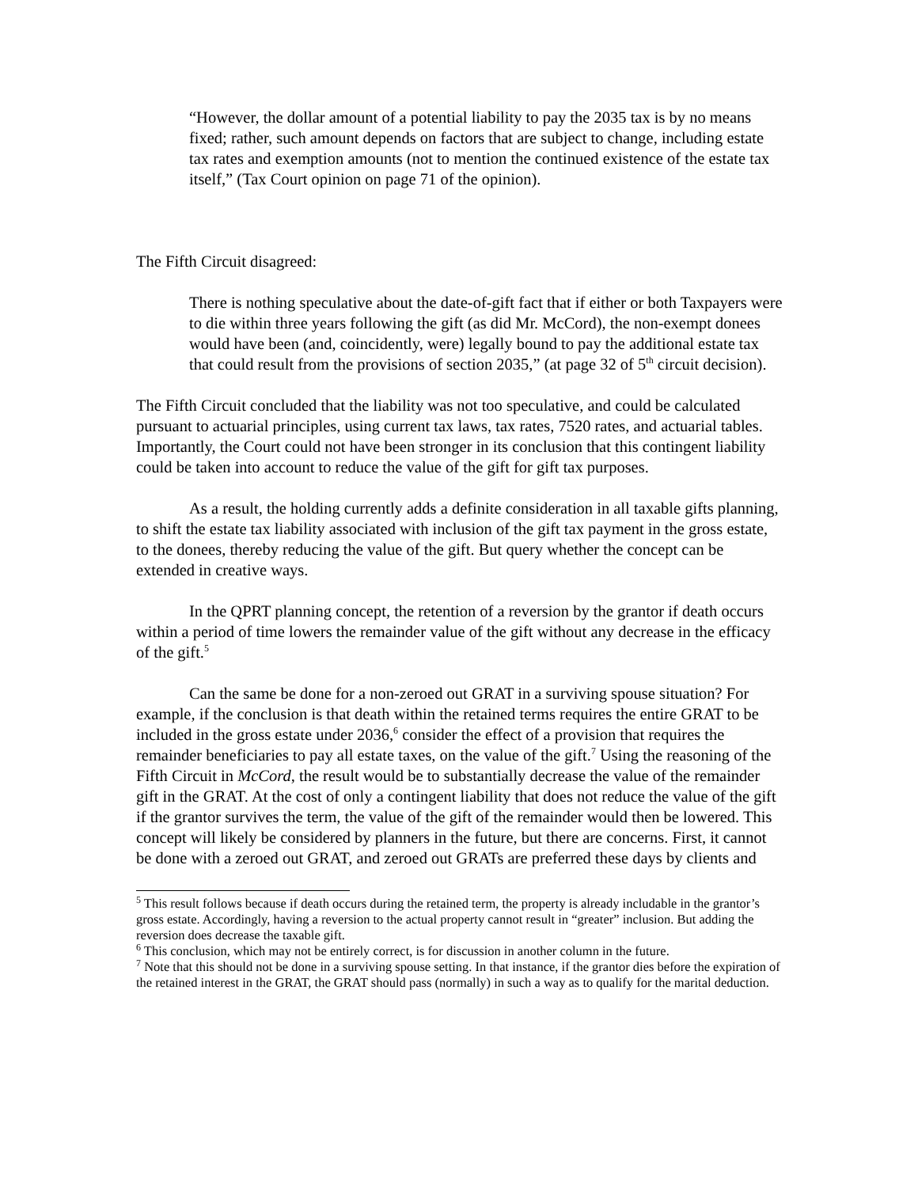“However, the dollar amount of a potential liability to pay the 2035 tax is by no means fixed; rather, such amount depends on factors that are subject to change, including estate tax rates and exemption amounts (not to mention the continued existence of the estate tax itself,” (Tax Court opinion on page 71 of the opinion).
The Fifth Circuit disagreed:
There is nothing speculative about the date-of-gift fact that if either or both Taxpayers were to die within three years following the gift (as did Mr. McCord), the non-exempt donees would have been (and, coincidently, were) legally bound to pay the additional estate tax that could result from the provisions of section 2035,” (at page 32 of 5<sup>th</sup> circuit decision).
The Fifth Circuit concluded that the liability was not too speculative, and could be calculated pursuant to actuarial principles, using current tax laws, tax rates, 7520 rates, and actuarial tables. Importantly, the Court could not have been stronger in its conclusion that this contingent liability could be taken into account to reduce the value of the gift for gift tax purposes.
As a result, the holding currently adds a definite consideration in all taxable gifts planning, to shift the estate tax liability associated with inclusion of the gift tax payment in the gross estate, to the donees, thereby reducing the value of the gift. But query whether the concept can be extended in creative ways.
In the QPRT planning concept, the retention of a reversion by the grantor if death occurs within a period of time lowers the remainder value of the gift without any decrease in the efficacy of the gift.<sup>5</sup>
Can the same be done for a non-zeroed out GRAT in a surviving spouse situation? For example, if the conclusion is that death within the retained terms requires the entire GRAT to be included in the gross estate under 2036,<sup>6</sup> consider the effect of a provision that requires the remainder beneficiaries to pay all estate taxes, on the value of the gift.<sup>7</sup> Using the reasoning of the Fifth Circuit in McCord, the result would be to substantially decrease the value of the remainder gift in the GRAT. At the cost of only a contingent liability that does not reduce the value of the gift if the grantor survives the term, the value of the gift of the remainder would then be lowered. This concept will likely be considered by planners in the future, but there are concerns. First, it cannot be done with a zeroed out GRAT, and zeroed out GRATs are preferred these days by clients and
<sup>5</sup> This result follows because if death occurs during the retained term, the property is already includable in the grantor’s gross estate. Accordingly, having a reversion to the actual property cannot result in “greater” inclusion. But adding the reversion does decrease the taxable gift.
<sup>6</sup> This conclusion, which may not be entirely correct, is for discussion in another column in the future.
<sup>7</sup> Note that this should not be done in a surviving spouse setting. In that instance, if the grantor dies before the expiration of the retained interest in the GRAT, the GRAT should pass (normally) in such a way as to qualify for the marital deduction.